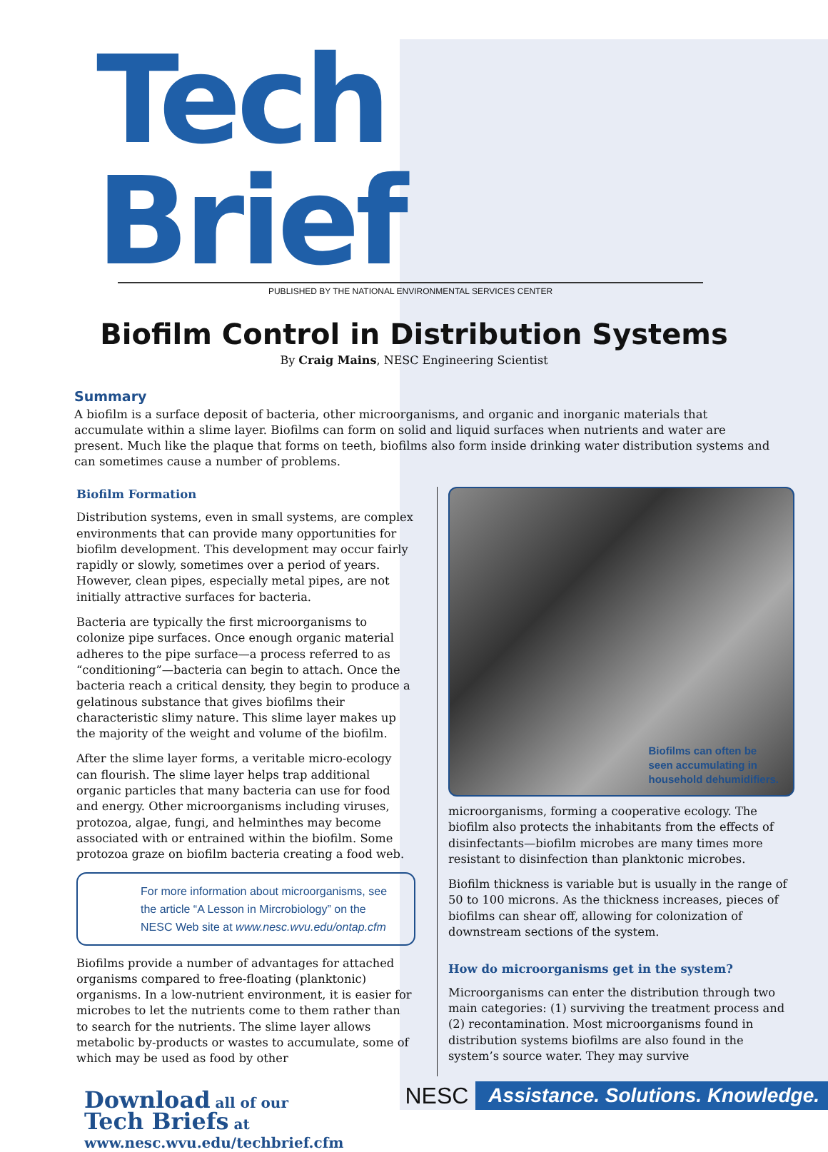Tech Brief
PUBLISHED BY THE NATIONAL ENVIRONMENTAL SERVICES CENTER
Biofilm Control in Distribution Systems
By Craig Mains, NESC Engineering Scientist
Summary
A biofilm is a surface deposit of bacteria, other microorganisms, and organic and inorganic materials that accumulate within a slime layer. Biofilms can form on solid and liquid surfaces when nutrients and water are present. Much like the plaque that forms on teeth, biofilms also form inside drinking water distribution systems and can sometimes cause a number of problems.
Biofilm Formation
Distribution systems, even in small systems, are complex environments that can provide many opportunities for biofilm development. This development may occur fairly rapidly or slowly, sometimes over a period of years. However, clean pipes, especially metal pipes, are not initially attractive surfaces for bacteria.
Bacteria are typically the first microorganisms to colonize pipe surfaces. Once enough organic material adheres to the pipe surface—a process referred to as “conditioning”—bacteria can begin to attach. Once the bacteria reach a critical density, they begin to produce a gelatinous substance that gives biofilms their characteristic slimy nature. This slime layer makes up the majority of the weight and volume of the biofilm.
After the slime layer forms, a veritable micro-ecology can flourish. The slime layer helps trap additional organic particles that many bacteria can use for food and energy. Other microorganisms including viruses, protozoa, algae, fungi, and helminthes may become associated with or entrained within the biofilm. Some protozoa graze on biofilm bacteria creating a food web.
For more information about microorganisms, see the article “A Lesson in Mircrobiology” on the NESC Web site at www.nesc.wvu.edu/ontap.cfm
Biofilms provide a number of advantages for attached organisms compared to free-floating (planktonic) organisms. In a low-nutrient environment, it is easier for microbes to let the nutrients come to them rather than to search for the nutrients. The slime layer allows metabolic by-products or wastes to accumulate, some of which may be used as food by other
Biofilms can often be
seen accumulating in
household dehumidifiers.
microorganisms, forming a cooperative ecology. The biofilm also protects the inhabitants from the effects of disinfectants—biofilm microbes are many times more resistant to disinfection than planktonic microbes.
Biofilm thickness is variable but is usually in the range of 50 to 100 microns. As the thickness increases, pieces of biofilms can shear off, allowing for colonization of downstream sections of the system.
How do microorganisms get in the system?
Microorganisms can enter the distribution through two main categories: (1) surviving the treatment process and (2) recontamination. Most microorganisms found in distribution systems biofilms are also found in the system’s source water. They may survive
Download all of our
Tech Briefs at
www.nesc.wvu.edu/techbrief.cfm
NESC Assistance. Solutions. Knowledge.